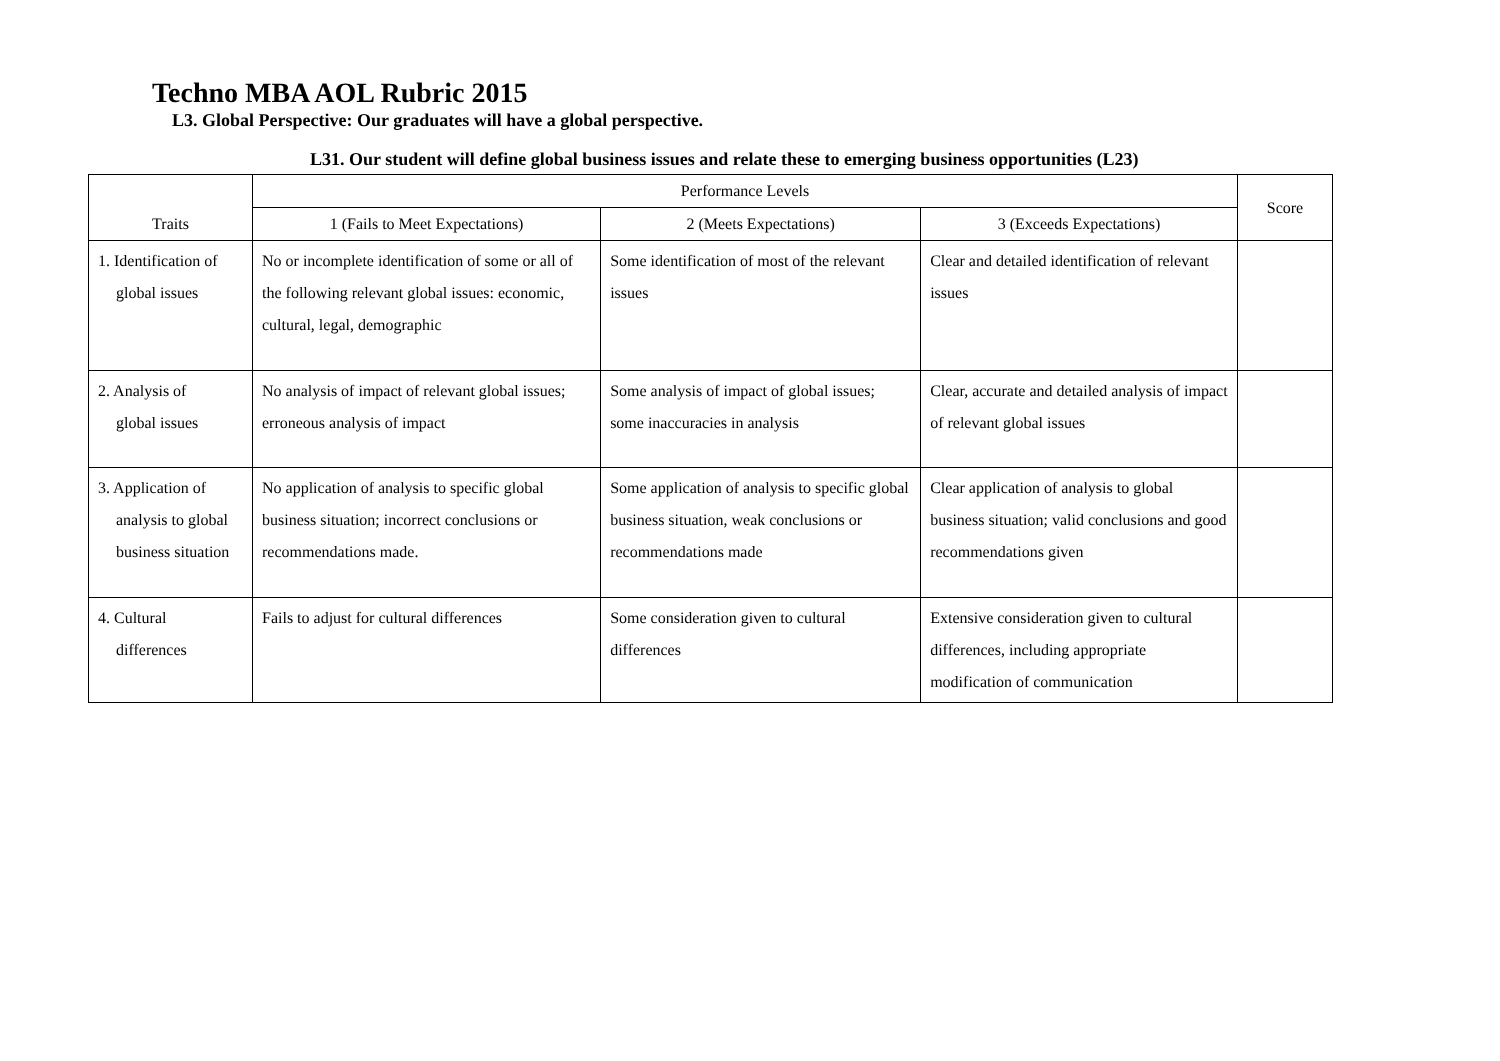Techno MBA AOL Rubric 2015
L3. Global Perspective: Our graduates will have a global perspective.
L31. Our student will define global business issues and relate these to emerging business opportunities (L23)
| Traits | Performance Levels | | | Score |
| --- | --- | --- | --- | --- |
| | 1 (Fails to Meet Expectations) | 2 (Meets Expectations) | 3 (Exceeds Expectations) | |
| 1. Identification of global issues | No or incomplete identification of some or all of the following relevant global issues: economic, cultural, legal, demographic | Some identification of most of the relevant issues | Clear and detailed identification of relevant issues | |
| 2. Analysis of global issues | No analysis of impact of relevant global issues; erroneous analysis of impact | Some analysis of impact of global issues; some inaccuracies in analysis | Clear, accurate and detailed analysis of impact of relevant global issues | |
| 3. Application of analysis to global business situation | No application of analysis to specific global business situation; incorrect conclusions or recommendations made. | Some application of analysis to specific global business situation, weak conclusions or recommendations made | Clear application of analysis to global business situation; valid conclusions and good recommendations given | |
| 4. Cultural differences | Fails to adjust for cultural differences | Some consideration given to cultural differences | Extensive consideration given to cultural differences, including appropriate modification of communication | |